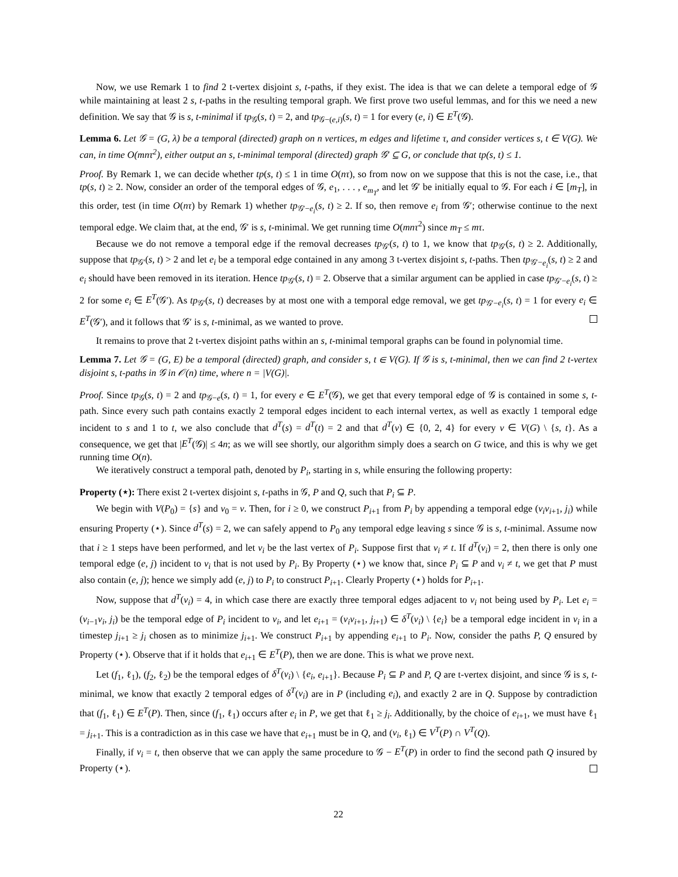Now, we use Remark 1 to find 2 t-vertex disjoint s, t-paths, if they exist. The idea is that we can delete a temporal edge of 𝒢 while maintaining at least 2 s, t-paths in the resulting temporal graph. We first prove two useful lemmas, and for this we need a new definition. We say that 𝒢 is s, t-minimal if tp<sub>𝒢</sub>(s, t) = 2, and tp<sub>𝒢−(e,i)</sub>(s, t) = 1 for every (e, i) ∈ E<sup>T</sup>(𝒢).
Lemma 6. Let 𝒢 = (G, λ) be a temporal (directed) graph on n vertices, m edges and lifetime τ, and consider vertices s, t ∈ V(G). We can, in time O(mnτ<sup>2</sup>), either output an s, t-minimal temporal (directed) graph 𝒢′ ⊆ G, or conclude that tp(s, t) ≤ 1.
Proof. By Remark 1, we can decide whether tp(s, t) ≤ 1 in time O(nτ), so from now on we suppose that this is not the case, i.e., that tp(s, t) ≥ 2. Now, consider an order of the temporal edges of 𝒢, e<sub>1</sub>, . . . , e<sub>m<sub>T</sub></sub>, and let 𝒢′ be initially equal to 𝒢. For each i ∈ [m<sub>T</sub>], in this order, test (in time O(nτ) by Remark 1) whether tp<sub>𝒢′−e<sub>i</sub></sub>(s, t) ≥ 2. If so, then remove e<sub>i</sub> from 𝒢′; otherwise continue to the next temporal edge. We claim that, at the end, 𝒢′ is s, t-minimal. We get running time O(mnτ<sup>2</sup>) since m<sub>T</sub> ≤ mτ.
Because we do not remove a temporal edge if the removal decreases tp<sub>𝒢′</sub>(s, t) to 1, we know that tp<sub>𝒢′</sub>(s, t) ≥ 2. Additionally, suppose that tp<sub>𝒢′</sub>(s, t) > 2 and let e<sub>i</sub> be a temporal edge contained in any among 3 t-vertex disjoint s, t-paths. Then tp<sub>𝒢′−e<sub>i</sub></sub>(s, t) ≥ 2 and e<sub>i</sub> should have been removed in its iteration. Hence tp<sub>𝒢′</sub>(s, t) = 2. Observe that a similar argument can be applied in case tp<sub>𝒢′−e<sub>i</sub></sub>(s, t) ≥ 2 for some e<sub>i</sub> ∈ E<sup>T</sup>(𝒢′). As tp<sub>𝒢′</sub>(s, t) decreases by at most one with a temporal edge removal, we get tp<sub>𝒢′−e<sub>i</sub></sub>(s, t) = 1 for every e<sub>i</sub> ∈ E<sup>T</sup>(𝒢′), and it follows that 𝒢′ is s, t-minimal, as we wanted to prove.
It remains to prove that 2 t-vertex disjoint paths within an s, t-minimal temporal graphs can be found in polynomial time.
Lemma 7. Let 𝒢 = (G, E) be a temporal (directed) graph, and consider s, t ∈ V(G). If 𝒢 is s, t-minimal, then we can find 2 t-vertex disjoint s, t-paths in 𝒢 in 𝒪(n) time, where n = |V(G)|.
Proof. Since tp<sub>𝒢</sub>(s, t) = 2 and tp<sub>𝒢−e</sub>(s, t) = 1, for every e ∈ E<sup>T</sup>(𝒢), we get that every temporal edge of 𝒢 is contained in some s, t-path. Since every such path contains exactly 2 temporal edges incident to each internal vertex, as well as exactly 1 temporal edge incident to s and 1 to t, we also conclude that d<sup>T</sup>(s) = d<sup>T</sup>(t) = 2 and that d<sup>T</sup>(v) ∈ {0, 2, 4} for every v ∈ V(G) \ {s, t}. As a consequence, we get that |E<sup>T</sup>(𝒢)| ≤ 4n; as we will see shortly, our algorithm simply does a search on G twice, and this is why we get running time O(n).
We iteratively construct a temporal path, denoted by P<sub>i</sub>, starting in s, while ensuring the following property:
Property (⋆): There exist 2 t-vertex disjoint s, t-paths in 𝒢, P and Q, such that P<sub>i</sub> ⊆ P.
We begin with V(P<sub>0</sub>) = {s} and v<sub>0</sub> = v. Then, for i ≥ 0, we construct P<sub>i+1</sub> from P<sub>i</sub> by appending a temporal edge (v<sub>i</sub>v<sub>i+1</sub>, j<sub>i</sub>) while ensuring Property (⋆). Since d<sup>T</sup>(s) = 2, we can safely append to P<sub>0</sub> any temporal edge leaving s since 𝒢 is s, t-minimal. Assume now that i ≥ 1 steps have been performed, and let v<sub>i</sub> be the last vertex of P<sub>i</sub>. Suppose first that v<sub>i</sub> ≠ t. If d<sup>T</sup>(v<sub>i</sub>) = 2, then there is only one temporal edge (e, j) incident to v<sub>i</sub> that is not used by P<sub>i</sub>. By Property (⋆) we know that, since P<sub>i</sub> ⊆ P and v<sub>i</sub> ≠ t, we get that P must also contain (e, j); hence we simply add (e, j) to P<sub>i</sub> to construct P<sub>i+1</sub>. Clearly Property (⋆) holds for P<sub>i+1</sub>.
Now, suppose that d<sup>T</sup>(v<sub>i</sub>) = 4, in which case there are exactly three temporal edges adjacent to v<sub>i</sub> not being used by P<sub>i</sub>. Let e<sub>i</sub> = (v<sub>i−1</sub>v<sub>i</sub>, j<sub>i</sub>) be the temporal edge of P<sub>i</sub> incident to v<sub>i</sub>, and let e<sub>i+1</sub> = (v<sub>i</sub>v<sub>i+1</sub>, j<sub>i+1</sub>) ∈ δ<sup>T</sup>(v<sub>i</sub>) \ {e<sub>i</sub>} be a temporal edge incident in v<sub>i</sub> in a timestep j<sub>i+1</sub> ≥ j<sub>i</sub> chosen as to minimize j<sub>i+1</sub>. We construct P<sub>i+1</sub> by appending e<sub>i+1</sub> to P<sub>i</sub>. Now, consider the paths P, Q ensured by Property (⋆). Observe that if it holds that e<sub>i+1</sub> ∈ E<sup>T</sup>(P), then we are done. This is what we prove next.
Let (f<sub>1</sub>, ℓ<sub>1</sub>), (f<sub>2</sub>, ℓ<sub>2</sub>) be the temporal edges of δ<sup>T</sup>(v<sub>i</sub>) \ {e<sub>i</sub>, e<sub>i+1</sub>}. Because P<sub>i</sub> ⊆ P and P, Q are t-vertex disjoint, and since 𝒢 is s, t-minimal, we know that exactly 2 temporal edges of δ<sup>T</sup>(v<sub>i</sub>) are in P (including e<sub>i</sub>), and exactly 2 are in Q. Suppose by contradiction that (f<sub>1</sub>, ℓ<sub>1</sub>) ∈ E<sup>T</sup>(P). Then, since (f<sub>1</sub>, ℓ<sub>1</sub>) occurs after e<sub>i</sub> in P, we get that ℓ<sub>1</sub> ≥ j<sub>i</sub>. Additionally, by the choice of e<sub>i+1</sub>, we must have ℓ<sub>1</sub> = j<sub>i+1</sub>. This is a contradiction as in this case we have that e<sub>i+1</sub> must be in Q, and (v<sub>i</sub>, ℓ<sub>1</sub>) ∈ V<sup>T</sup>(P) ∩ V<sup>T</sup>(Q).
Finally, if v<sub>i</sub> = t, then observe that we can apply the same procedure to 𝒢 − E<sup>T</sup>(P) in order to find the second path Q insured by Property (⋆).
22